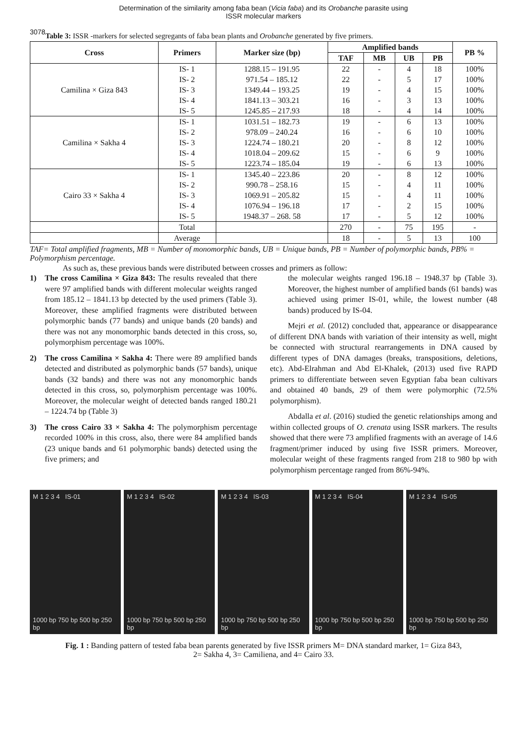3078
Determination of the similarity among faba bean (Vicia faba) and its Orobanche parasite using
ISSR molecular markers
Table 3: ISSR -markers for selected segregants of faba bean plants and Orobanche generated by five primers.
| Cross | Primers | Marker size (bp) | Amplified bands | | | | PB % |
| --- | --- | --- | --- | --- | --- | --- | --- |
| | | | TAF | MB | UB | PB | |
| Camilina × Giza 843 | IS- 1 | 1288.15 – 191.95 | 22 | - | 4 | 18 | 100% |
| | IS- 2 | 971.54 – 185.12 | 22 | - | 5 | 17 | 100% |
| | IS- 3 | 1349.44 – 193.25 | 19 | - | 4 | 15 | 100% |
| | IS- 4 | 1841.13 – 303.21 | 16 | - | 3 | 13 | 100% |
| | IS- 5 | 1245.85 – 217.93 | 18 | - | 4 | 14 | 100% |
| Camilina × Sakha 4 | IS- 1 | 1031.51 – 182.73 | 19 | - | 6 | 13 | 100% |
| | IS- 2 | 978.09 – 240.24 | 16 | - | 6 | 10 | 100% |
| | IS- 3 | 1224.74 – 180.21 | 20 | - | 8 | 12 | 100% |
| | IS- 4 | 1018.04 – 209.62 | 15 | - | 6 | 9 | 100% |
| | IS- 5 | 1223.74 – 185.04 | 19 | - | 6 | 13 | 100% |
| Cairo 33 × Sakha 4 | IS- 1 | 1345.40 – 223.86 | 20 | - | 8 | 12 | 100% |
| | IS- 2 | 990.78 – 258.16 | 15 | - | 4 | 11 | 100% |
| | IS- 3 | 1069.91 – 205.82 | 15 | - | 4 | 11 | 100% |
| | IS- 4 | 1076.94 – 196.18 | 17 | - | 2 | 15 | 100% |
| | IS- 5 | 1948.37 – 268. 58 | 17 | - | 5 | 12 | 100% |
| | Total | | 270 | - | 75 | 195 | - |
| | Average | | 18 | - | 5 | 13 | 100 |
TAF= Total amplified fragments, MB = Number of monomorphic bands, UB = Unique bands, PB = Number of polymorphic bands, PB% = Polymorphism percentage.
As such as, these previous bands were distributed between crosses and primers as follow:
1) The cross Camilina × Giza 843: The results revealed that there were 97 amplified bands with different molecular weights ranged from 185.12 – 1841.13 bp detected by the used primers (Table 3). Moreover, these amplified fragments were distributed between polymorphic bands (77 bands) and unique bands (20 bands) and there was not any monomorphic bands detected in this cross, so, polymorphism percentage was 100%.
2) The cross Camilina × Sakha 4: There were 89 amplified bands detected and distributed as polymorphic bands (57 bands), unique bands (32 bands) and there was not any monomorphic bands detected in this cross, so, polymorphism percentage was 100%. Moreover, the molecular weight of detected bands ranged 180.21 – 1224.74 bp (Table 3)
3) The cross Cairo 33 × Sakha 4: The polymorphism percentage recorded 100% in this cross, also, there were 84 amplified bands (23 unique bands and 61 polymorphic bands) detected using the five primers; and
the molecular weights ranged 196.18 – 1948.37 bp (Table 3). Moreover, the highest number of amplified bands (61 bands) was achieved using primer IS-01, while, the lowest number (48 bands) produced by IS-04.
Mejri et al. (2012) concluded that, appearance or disappearance of different DNA bands with variation of their intensity as well, might be connected with structural rearrangements in DNA caused by different types of DNA damages (breaks, transpositions, deletions, etc). Abd-Elrahman and Abd El-Khalek, (2013) used five RAPD primers to differentiate between seven Egyptian faba bean cultivars and obtained 40 bands, 29 of them were polymorphic (72.5% polymorphism).
Abdalla et al. (2016) studied the genetic relationships among and within collected groups of O. crenata using ISSR markers. The results showed that there were 73 amplified fragments with an average of 14.6 fragment/primer induced by using five ISSR primers. Moreover, molecular weight of these fragments ranged from 218 to 980 bp with polymorphism percentage ranged from 86%-94%.
M 1 2 3 4 IS-01
1000 bp 750 bp 500 bp 250 bp
M 1 2 3 4 IS-02
1000 bp 750 bp 500 bp 250 bp
M 1 2 3 4 IS-03
1000 bp 750 bp 500 bp 250 bp
M 1 2 3 4 IS-04
1000 bp 750 bp 500 bp 250 bp
M 1 2 3 4 IS-05
1000 bp 750 bp 500 bp 250 bp
Fig. 1 : Banding pattern of tested faba bean parents generated by five ISSR primers M= DNA standard marker, 1= Giza 843,
2= Sakha 4, 3= Camiliena, and 4= Cairo 33.